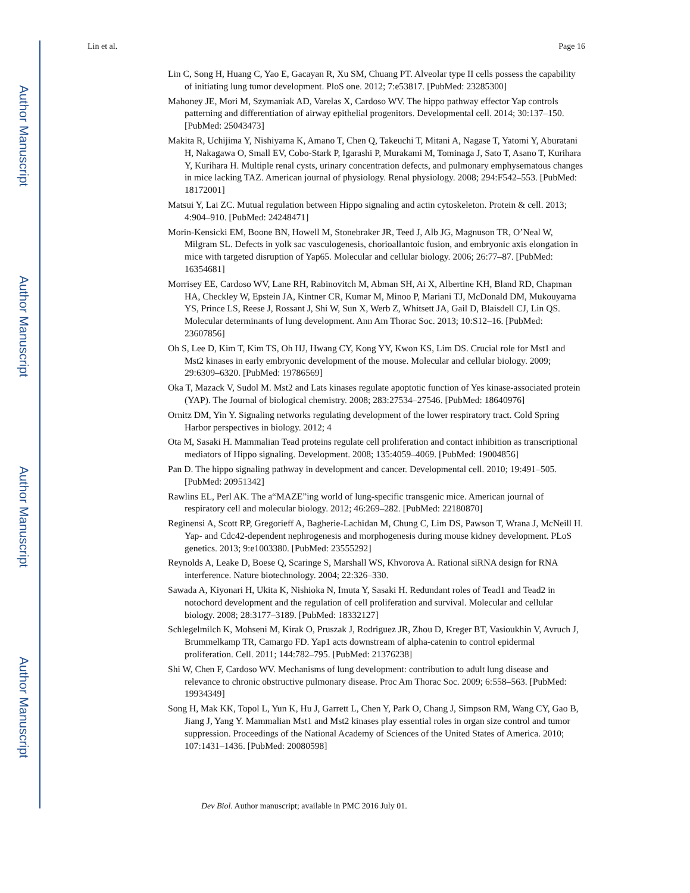Author Manuscript
Author Manuscript
Author Manuscript
Author Manuscript
Lin et al. Page 16
Lin C, Song H, Huang C, Yao E, Gacayan R, Xu SM, Chuang PT. Alveolar type II cells possess the capability of initiating lung tumor development. PloS one. 2012; 7:e53817. [PubMed: 23285300]
Mahoney JE, Mori M, Szymaniak AD, Varelas X, Cardoso WV. The hippo pathway effector Yap controls patterning and differentiation of airway epithelial progenitors. Developmental cell. 2014; 30:137–150. [PubMed: 25043473]
Makita R, Uchijima Y, Nishiyama K, Amano T, Chen Q, Takeuchi T, Mitani A, Nagase T, Yatomi Y, Aburatani H, Nakagawa O, Small EV, Cobo-Stark P, Igarashi P, Murakami M, Tominaga J, Sato T, Asano T, Kurihara Y, Kurihara H. Multiple renal cysts, urinary concentration defects, and pulmonary emphysematous changes in mice lacking TAZ. American journal of physiology. Renal physiology. 2008; 294:F542–553. [PubMed: 18172001]
Matsui Y, Lai ZC. Mutual regulation between Hippo signaling and actin cytoskeleton. Protein & cell. 2013; 4:904–910. [PubMed: 24248471]
Morin-Kensicki EM, Boone BN, Howell M, Stonebraker JR, Teed J, Alb JG, Magnuson TR, O’Neal W, Milgram SL. Defects in yolk sac vasculogenesis, chorioallantoic fusion, and embryonic axis elongation in mice with targeted disruption of Yap65. Molecular and cellular biology. 2006; 26:77–87. [PubMed: 16354681]
Morrisey EE, Cardoso WV, Lane RH, Rabinovitch M, Abman SH, Ai X, Albertine KH, Bland RD, Chapman HA, Checkley W, Epstein JA, Kintner CR, Kumar M, Minoo P, Mariani TJ, McDonald DM, Mukouyama YS, Prince LS, Reese J, Rossant J, Shi W, Sun X, Werb Z, Whitsett JA, Gail D, Blaisdell CJ, Lin QS. Molecular determinants of lung development. Ann Am Thorac Soc. 2013; 10:S12–16. [PubMed: 23607856]
Oh S, Lee D, Kim T, Kim TS, Oh HJ, Hwang CY, Kong YY, Kwon KS, Lim DS. Crucial role for Mst1 and Mst2 kinases in early embryonic development of the mouse. Molecular and cellular biology. 2009; 29:6309–6320. [PubMed: 19786569]
Oka T, Mazack V, Sudol M. Mst2 and Lats kinases regulate apoptotic function of Yes kinase-associated protein (YAP). The Journal of biological chemistry. 2008; 283:27534–27546. [PubMed: 18640976]
Ornitz DM, Yin Y. Signaling networks regulating development of the lower respiratory tract. Cold Spring Harbor perspectives in biology. 2012; 4
Ota M, Sasaki H. Mammalian Tead proteins regulate cell proliferation and contact inhibition as transcriptional mediators of Hippo signaling. Development. 2008; 135:4059–4069. [PubMed: 19004856]
Pan D. The hippo signaling pathway in development and cancer. Developmental cell. 2010; 19:491–505. [PubMed: 20951342]
Rawlins EL, Perl AK. The a“MAZE”ing world of lung-specific transgenic mice. American journal of respiratory cell and molecular biology. 2012; 46:269–282. [PubMed: 22180870]
Reginensi A, Scott RP, Gregorieff A, Bagherie-Lachidan M, Chung C, Lim DS, Pawson T, Wrana J, McNeill H. Yap- and Cdc42-dependent nephrogenesis and morphogenesis during mouse kidney development. PLoS genetics. 2013; 9:e1003380. [PubMed: 23555292]
Reynolds A, Leake D, Boese Q, Scaringe S, Marshall WS, Khvorova A. Rational siRNA design for RNA interference. Nature biotechnology. 2004; 22:326–330.
Sawada A, Kiyonari H, Ukita K, Nishioka N, Imuta Y, Sasaki H. Redundant roles of Tead1 and Tead2 in notochord development and the regulation of cell proliferation and survival. Molecular and cellular biology. 2008; 28:3177–3189. [PubMed: 18332127]
Schlegelmilch K, Mohseni M, Kirak O, Pruszak J, Rodriguez JR, Zhou D, Kreger BT, Vasioukhin V, Avruch J, Brummelkamp TR, Camargo FD. Yap1 acts downstream of alpha-catenin to control epidermal proliferation. Cell. 2011; 144:782–795. [PubMed: 21376238]
Shi W, Chen F, Cardoso WV. Mechanisms of lung development: contribution to adult lung disease and relevance to chronic obstructive pulmonary disease. Proc Am Thorac Soc. 2009; 6:558–563. [PubMed: 19934349]
Song H, Mak KK, Topol L, Yun K, Hu J, Garrett L, Chen Y, Park O, Chang J, Simpson RM, Wang CY, Gao B, Jiang J, Yang Y. Mammalian Mst1 and Mst2 kinases play essential roles in organ size control and tumor suppression. Proceedings of the National Academy of Sciences of the United States of America. 2010; 107:1431–1436. [PubMed: 20080598]
Dev Biol. Author manuscript; available in PMC 2016 July 01.